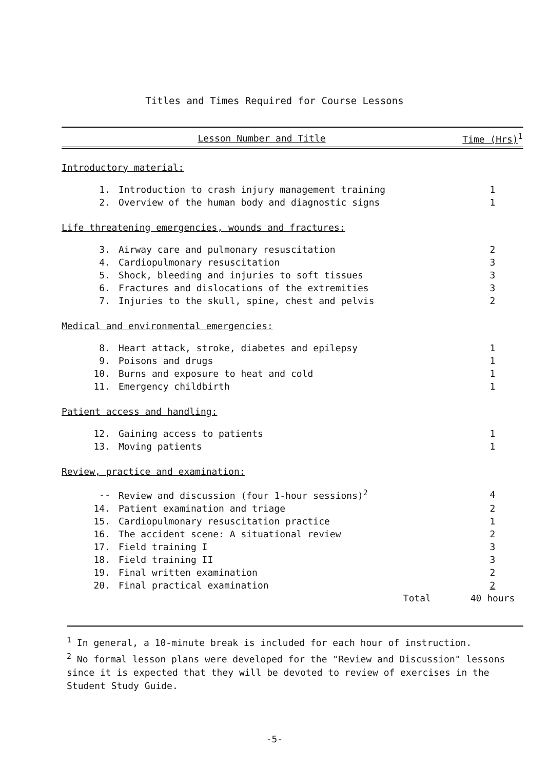Titles and Times Required for Course Lessons
| Lesson Number and Title | | Time (Hrs)<sup>1</sup> |
| --- | --- | --- |
| Introductory material: | | |
| 1. | Introduction to crash injury management training | 1 |
| 2. | Overview of the human body and diagnostic signs | 1 |
| Life threatening emergencies, wounds and fractures: | | |
| 3. | Airway care and pulmonary resuscitation | 2 |
| 4. | Cardiopulmonary resuscitation | 3 |
| 5. | Shock, bleeding and injuries to soft tissues | 3 |
| 6. | Fractures and dislocations of the extremities | 3 |
| 7. | Injuries to the skull, spine, chest and pelvis | 2 |
| Medical and environmental emergencies: | | |
| 8. | Heart attack, stroke, diabetes and epilepsy | 1 |
| 9. | Poisons and drugs | 1 |
| 10. | Burns and exposure to heat and cold | 1 |
| 11. | Emergency childbirth | 1 |
| Patient access and handling: | | |
| 12. | Gaining access to patients | 1 |
| 13. | Moving patients | 1 |
| Review, practice and examination: | | |
| -- | Review and discussion (four 1-hour sessions)<sup>2</sup> | 4 |
| 14. | Patient examination and triage | 2 |
| 15. | Cardiopulmonary resuscitation practice | 1 |
| 16. | The accident scene: A situational review | 2 |
| 17. | Field training I | 3 |
| 18. | Field training II | 3 |
| 19. | Final written examination | 2 |
| 20. | Final practical examination | 2 |
| | Total | 40 hours |
<sup>1</sup> In general, a 10-minute break is included for each hour of instruction.
<sup>2</sup> No formal lesson plans were developed for the "Review and Discussion" lessons since it is expected that they will be devoted to review of exercises in the Student Study Guide.
-5-